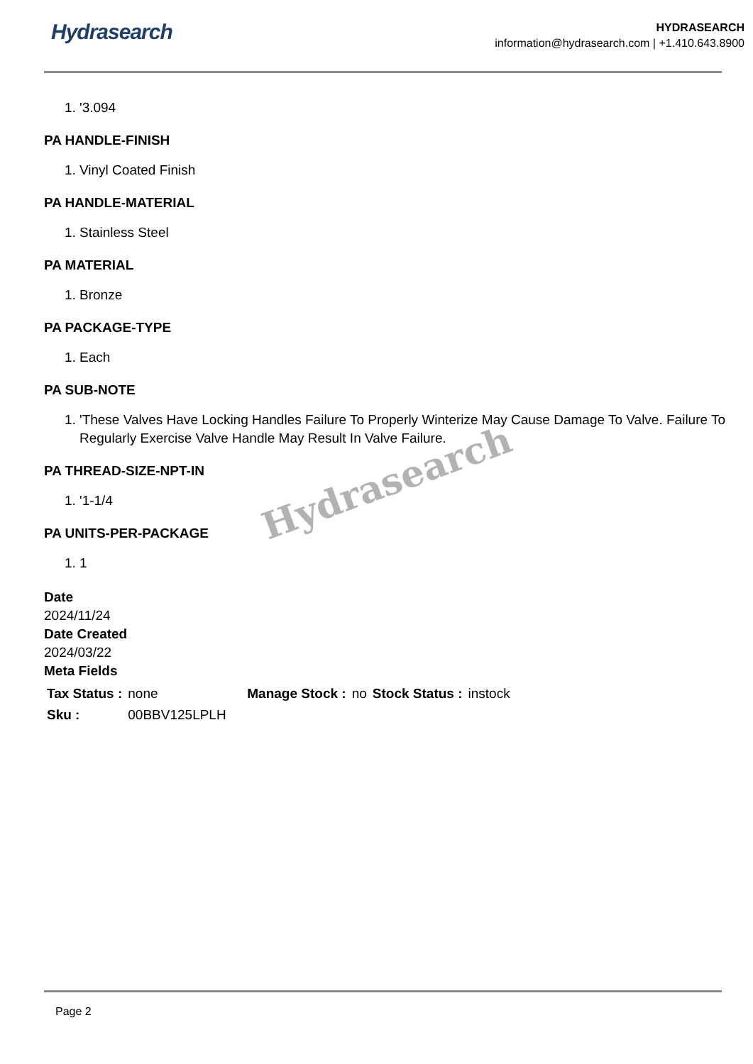Hydrasearch
HYDRASEARCH
information@hydrasearch.com | +1.410.643.8900
1. '3.094
PA HANDLE-FINISH
1. Vinyl Coated Finish
PA HANDLE-MATERIAL
1. Stainless Steel
PA MATERIAL
1. Bronze
PA PACKAGE-TYPE
1. Each
PA SUB-NOTE
1. 'These Valves Have Locking Handles Failure To Properly Winterize May Cause Damage To Valve. Failure To Regularly Exercise Valve Handle May Result In Valve Failure.
PA THREAD-SIZE-NPT-IN
1. '1-1/4
PA UNITS-PER-PACKAGE
1. 1
Date
2024/11/24
Date Created
2024/03/22
Meta Fields
| Tax Status : | none | Manage Stock : | no | Stock Status : | instock |
| Sku : | 00BBV125LPLH | | | | |
Hydrasearch
Page 2